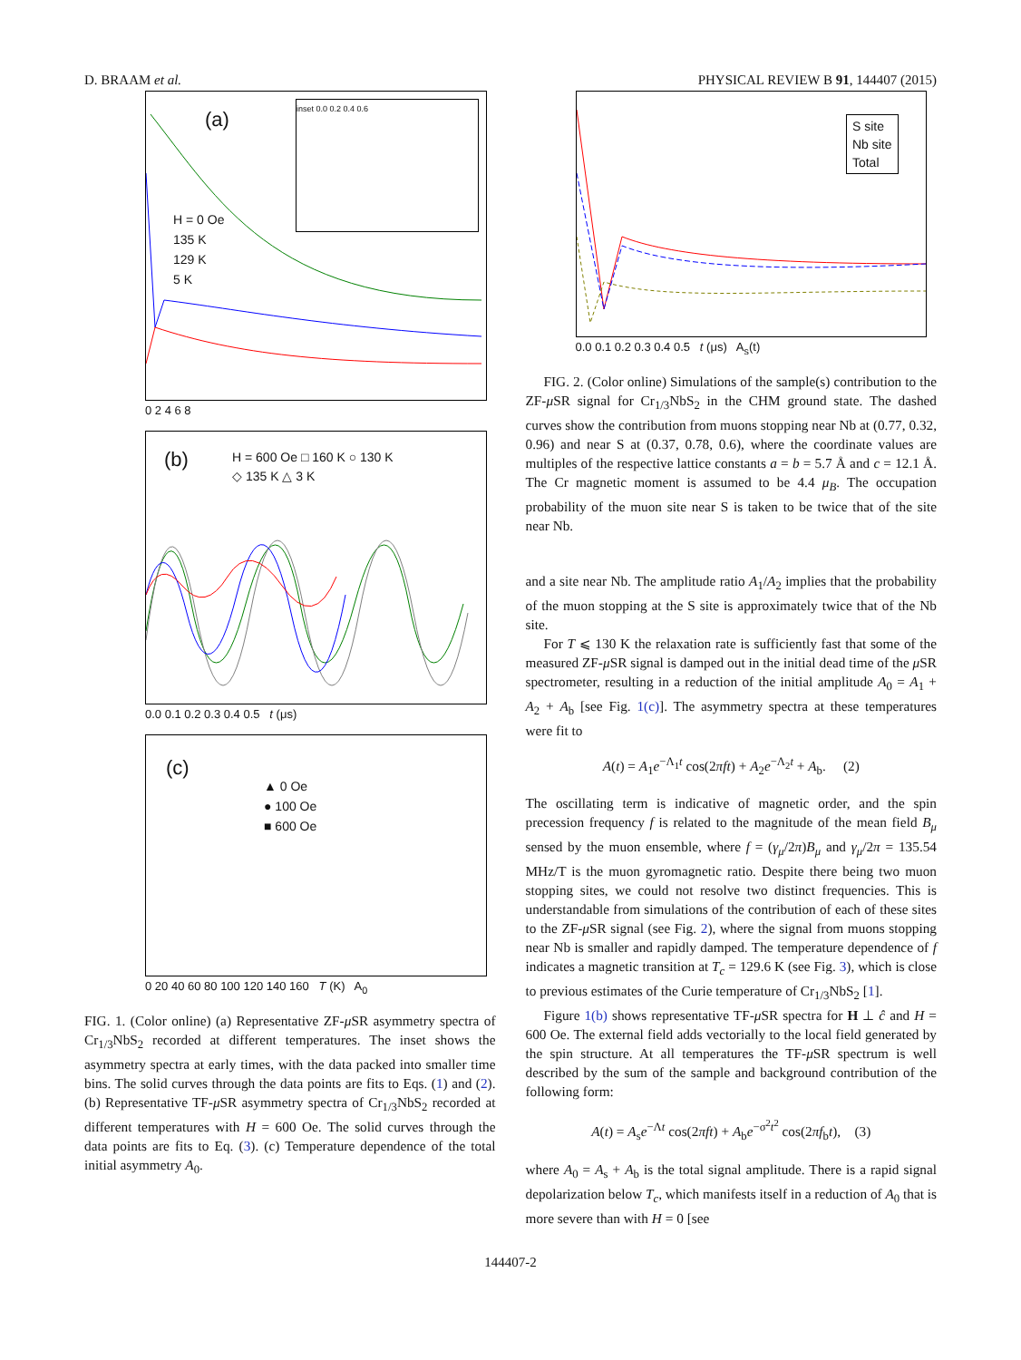D. BRAAM et al. PHYSICAL REVIEW B 91, 144407 (2015)
(a)
H = 0 Oe
135 K
129 K
5 K
inset 0.0 0.2 0.4 0.6
0 2 4 6 8
(b)
H = 600 Oe □ 160 K ○ 130 K
◇ 135 K △ 3 K
0.0 0.1 0.2 0.3 0.4 0.5 t (μs)
(c)
▲ 0 Oe
● 100 Oe
■ 600 Oe
0 20 40 60 80 100 120 140 160 T (K) A<sub>0</sub>
FIG. 1. (Color online) (a) Representative ZF-μ SR asymmetry spectra of Cr<sub>1/3</sub>NbS<sub>2</sub> recorded at different temperatures. The inset shows the asymmetry spectra at early times, with the data packed into smaller time bins. The solid curves through the data points are fits to Eqs. (1) and (2). (b) Representative TF-μ SR asymmetry spectra of Cr<sub>1/3</sub>NbS<sub>2</sub> recorded at different temperatures with H = 600 Oe. The solid curves through the data points are fits to Eq. (3). (c) Temperature dependence of the total initial asymmetry A<sub>0</sub>.
S site
Nb site
Total
0.0 0.1 0.2 0.3 0.4 0.5 t (μs) A<sub>s</sub>(t)
FIG. 2. (Color online) Simulations of the sample(s) contribution to the ZF-μ SR signal for Cr<sub>1/3</sub>NbS<sub>2</sub> in the CHM ground state. The dashed curves show the contribution from muons stopping near Nb at (0.77, 0.32, 0.96) and near S at (0.37, 0.78, 0.6), where the coordinate values are multiples of the respective lattice constants a = b = 5.7 Å and c = 12.1 Å. The Cr magnetic moment is assumed to be 4.4 μ<sub>B</sub>. The occupation probability of the muon site near S is taken to be twice that of the site near Nb.
and a site near Nb. The amplitude ratio A<sub>1</sub>/A<sub>2</sub> implies that the probability of the muon stopping at the S site is approximately twice that of the Nb site.
For T ⩽ 130 K the relaxation rate is sufficiently fast that some of the measured ZF-μ SR signal is damped out in the initial dead time of the μ SR spectrometer, resulting in a reduction of the initial amplitude A<sub>0</sub> = A<sub>1</sub> + A<sub>2</sub> + A<sub>b</sub> [see Fig. 1(c)]. The asymmetry spectra at these temperatures were fit to
A(t) = A<sub>1</sub>e<sup>−Λ<sub>1</sub>t</sup> cos(2πft) + A<sub>2</sub>e<sup>−Λ<sub>2</sub>t</sup> + A<sub>b</sub>. (2)
The oscillating term is indicative of magnetic order, and the spin precession frequency f is related to the magnitude of the mean field B<sub>μ</sub> sensed by the muon ensemble, where f = (γ<sub>μ</sub>/2π)B<sub>μ</sub> and γ<sub>μ</sub>/2π = 135.54 MHz/T is the muon gyromagnetic ratio. Despite there being two muon stopping sites, we could not resolve two distinct frequencies. This is understandable from simulations of the contribution of each of these sites to the ZF-μ SR signal (see Fig. 2), where the signal from muons stopping near Nb is smaller and rapidly damped. The temperature dependence of f indicates a magnetic transition at T<sub>c</sub> = 129.6 K (see Fig. 3), which is close to previous estimates of the Curie temperature of Cr<sub>1/3</sub>NbS<sub>2</sub> [1].
Figure 1(b) shows representative TF-μ SR spectra for H ⊥ ĉ and H = 600 Oe. The external field adds vectorially to the local field generated by the spin structure. At all temperatures the TF-μ SR spectrum is well described by the sum of the sample and background contribution of the following form:
A(t) = A<sub>s</sub>e<sup>−Λt</sup> cos(2πft) + A<sub>b</sub>e<sup>−σ<sup>2</sup>t<sup>2</sup></sup> cos(2πf<sub>b</sub>t), (3)
where A<sub>0</sub> = A<sub>s</sub> + A<sub>b</sub> is the total signal amplitude. There is a rapid signal depolarization below T<sub>c</sub>, which manifests itself in a reduction of A<sub>0</sub> that is more severe than with H = 0 [see
144407-2